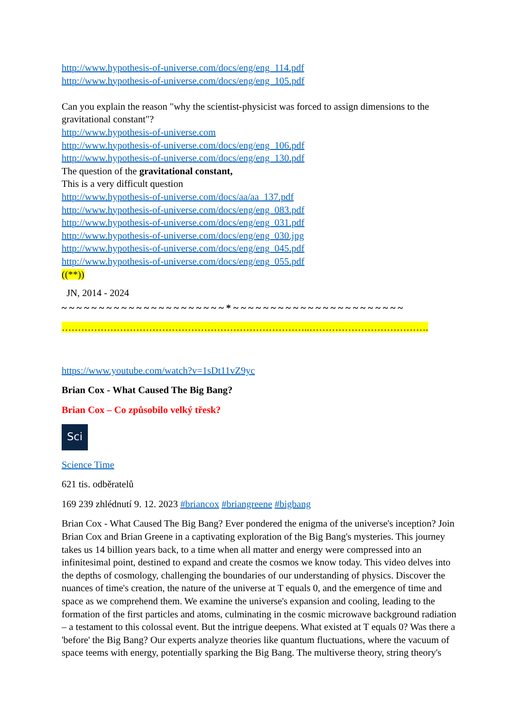http://www.hypothesis-of-universe.com/docs/eng/eng_114.pdf
http://www.hypothesis-of-universe.com/docs/eng/eng_105.pdf
Can you explain the reason "why the scientist-physicist was forced to assign dimensions to the gravitational constant"?
http://www.hypothesis-of-universe.com
http://www.hypothesis-of-universe.com/docs/eng/eng_106.pdf
http://www.hypothesis-of-universe.com/docs/eng/eng_130.pdf
The question of the gravitational constant,
This is a very difficult question
http://www.hypothesis-of-universe.com/docs/aa/aa_137.pdf
http://www.hypothesis-of-universe.com/docs/eng/eng_083.pdf
http://www.hypothesis-of-universe.com/docs/eng/eng_031.pdf
http://www.hypothesis-of-universe.com/docs/eng/eng_030.jpg
http://www.hypothesis-of-universe.com/docs/eng/eng_045.pdf
http://www.hypothesis-of-universe.com/docs/eng/eng_055.pdf
((**))
JN, 2014 - 2024
~ ~ ~ ~ ~ ~ ~ ~ ~ ~ ~ ~ ~ ~ ~ ~ ~ ~ ~ ~ ~ ~ * ~ ~ ~ ~ ~ ~ ~ ~ ~ ~ ~ ~ ~ ~ ~ ~ ~ ~ ~ ~ ~ ~ ~
…………………………………………………………………..……………………………….
https://www.youtube.com/watch?v=1sDt11vZ9yc
Brian Cox - What Caused The Big Bang?
Brian Cox – Co způsobilo velký třesk?
Sci
Science Time
621 tis. odběratelů
169 239 zhlédnutí 9. 12. 2023 #briancox #briangreene #bigbang
Brian Cox - What Caused The Big Bang? Ever pondered the enigma of the universe's inception? Join Brian Cox and Brian Greene in a captivating exploration of the Big Bang's mysteries. This journey takes us 14 billion years back, to a time when all matter and energy were compressed into an infinitesimal point, destined to expand and create the cosmos we know today. This video delves into the depths of cosmology, challenging the boundaries of our understanding of physics. Discover the nuances of time's creation, the nature of the universe at T equals 0, and the emergence of time and space as we comprehend them. We examine the universe's expansion and cooling, leading to the formation of the first particles and atoms, culminating in the cosmic microwave background radiation – a testament to this colossal event. But the intrigue deepens. What existed at T equals 0? Was there a 'before' the Big Bang? Our experts analyze theories like quantum fluctuations, where the vacuum of space teems with energy, potentially sparking the Big Bang. The multiverse theory, string theory's